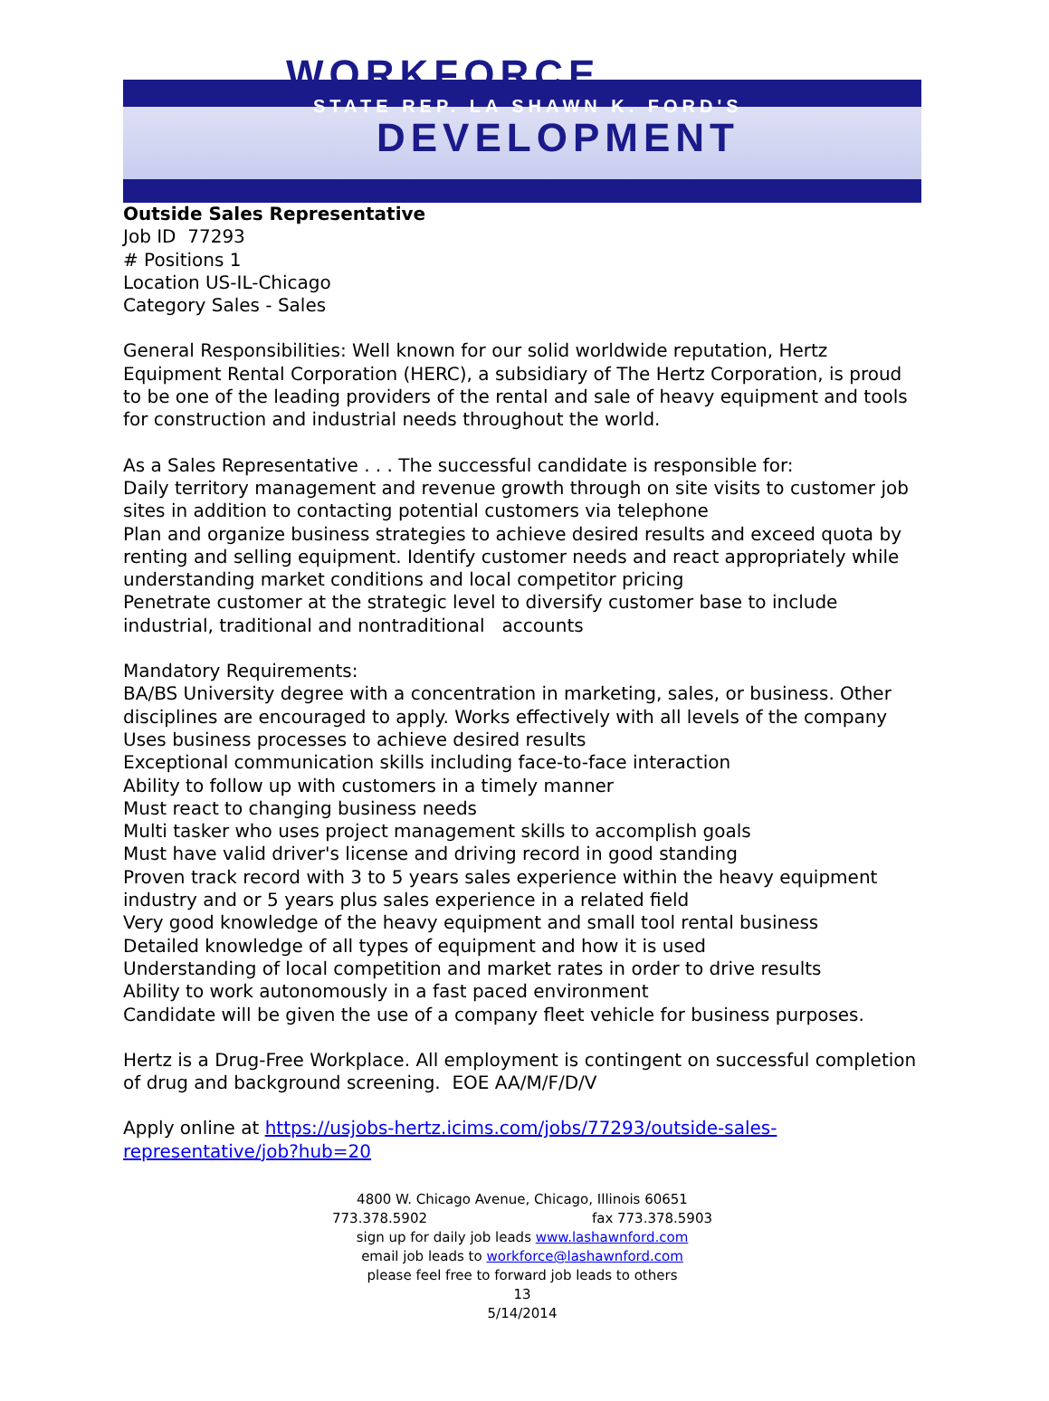WORKFORCE
STATE REP. LA SHAWN K. FORD'S
DEVELOPMENT
Outside Sales Representative
Job ID 77293
# Positions 1
Location US-IL-Chicago
Category Sales - Sales
General Responsibilities: Well known for our solid worldwide reputation, Hertz Equipment Rental Corporation (HERC), a subsidiary of The Hertz Corporation, is proud to be one of the leading providers of the rental and sale of heavy equipment and tools for construction and industrial needs throughout the world.
As a Sales Representative . . . The successful candidate is responsible for:
Daily territory management and revenue growth through on site visits to customer job sites in addition to contacting potential customers via telephone
Plan and organize business strategies to achieve desired results and exceed quota by renting and selling equipment. Identify customer needs and react appropriately while understanding market conditions and local competitor pricing
Penetrate customer at the strategic level to diversify customer base to include industrial, traditional and nontraditional accounts
Mandatory Requirements:
BA/BS University degree with a concentration in marketing, sales, or business. Other disciplines are encouraged to apply. Works effectively with all levels of the company
Uses business processes to achieve desired results
Exceptional communication skills including face-to-face interaction
Ability to follow up with customers in a timely manner
Must react to changing business needs
Multi tasker who uses project management skills to accomplish goals
Must have valid driver's license and driving record in good standing
Proven track record with 3 to 5 years sales experience within the heavy equipment industry and or 5 years plus sales experience in a related field
Very good knowledge of the heavy equipment and small tool rental business
Detailed knowledge of all types of equipment and how it is used
Understanding of local competition and market rates in order to drive results
Ability to work autonomously in a fast paced environment
Candidate will be given the use of a company fleet vehicle for business purposes.
Hertz is a Drug-Free Workplace. All employment is contingent on successful completion of drug and background screening. EOE AA/M/F/D/V
Apply online at https://usjobs-hertz.icims.com/jobs/77293/outside-sales-representative/job?hub=20
4800 W. Chicago Avenue, Chicago, Illinois 60651
773.378.5902 fax 773.378.5903
sign up for daily job leads www.lashawnford.com
email job leads to workforce@lashawnford.com
please feel free to forward job leads to others
13
5/14/2014